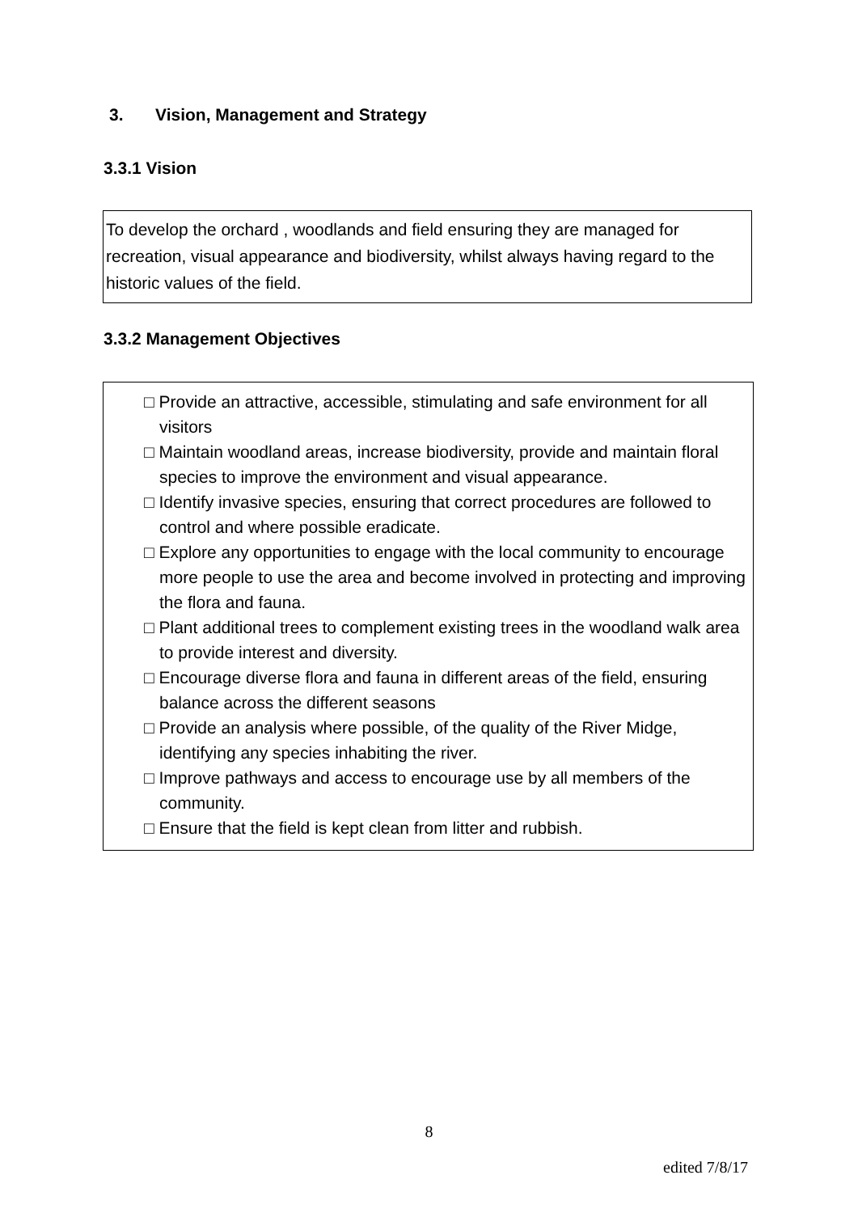3. Vision, Management and Strategy
3.3.1 Vision
To develop the orchard , woodlands and field ensuring they are managed for recreation, visual appearance and biodiversity, whilst always having regard to the historic values of the field.
3.3.2 Management Objectives
□ Provide an attractive, accessible, stimulating and safe environment for all visitors
□ Maintain woodland areas, increase biodiversity, provide and maintain floral species to improve the environment and visual appearance.
□ Identify invasive species, ensuring that correct procedures are followed to control and where possible eradicate.
□ Explore any opportunities to engage with the local community to encourage more people to use the area and become involved in protecting and improving the flora and fauna.
□ Plant additional trees to complement existing trees in the woodland walk area to provide interest and diversity.
□ Encourage diverse flora and fauna in different areas of the field, ensuring balance across the different seasons
□ Provide an analysis where possible, of the quality of the River Midge, identifying any species inhabiting the river.
□ Improve pathways and access to encourage use by all members of the community.
□ Ensure that the field is kept clean from litter and rubbish.
8
edited 7/8/17